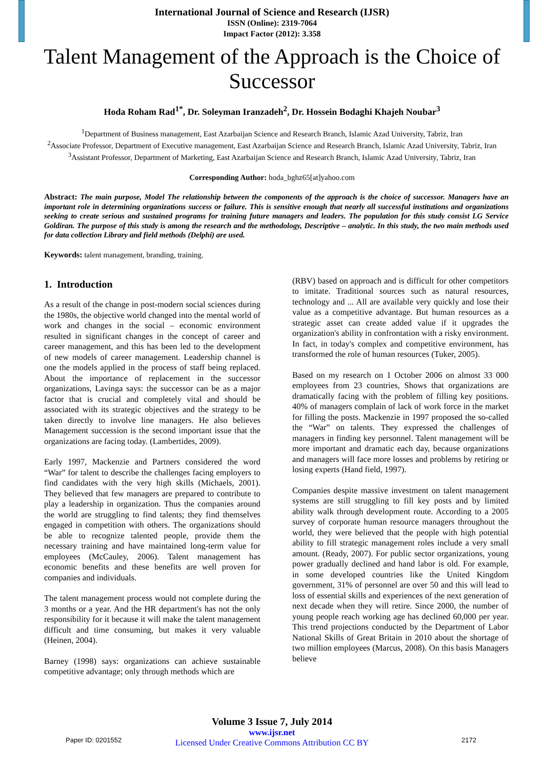International Journal of Science and Research (IJSR)
ISSN (Online): 2319-7064
Impact Factor (2012): 3.358
Talent Management of the Approach is the Choice of Successor
Hoda Roham Rad<sup>1*</sup>, Dr. Soleyman Iranzadeh<sup>2</sup>, Dr. Hossein Bodaghi Khajeh Noubar<sup>3</sup>
<sup>1</sup> Department of Business management, East Azarbaijan Science and Research Branch, Islamic Azad University, Tabriz, Iran
<sup>2</sup> Associate Professor, Department of Executive management, East Azarbaijan Science and Research Branch, Islamic Azad University, Tabriz, Iran
<sup>3</sup> Assistant Professor, Department of Marketing, East Azarbaijan Science and Research Branch, Islamic Azad University, Tabriz, Iran
Corresponding Author: hoda_bghz65[at]yahoo.com
Abstract: The main purpose, Model The relationship between the components of the approach is the choice of successor. Managers have an important role in determining organizations success or failure. This is sensitive enough that nearly all successful institutions and organizations seeking to create serious and sustained programs for training future managers and leaders. The population for this study consist LG Service Goldiran. The purpose of this study is among the research and the methodology, Descriptive – analytic. In this study, the two main methods used for data collection Library and field methods (Delphi) are used.
Keywords: talent management, branding, training.
1. Introduction
As a result of the change in post-modern social sciences during the 1980s, the objective world changed into the mental world of work and changes in the social – economic environment resulted in significant changes in the concept of career and career management, and this has been led to the development of new models of career management. Leadership channel is one the models applied in the process of staff being replaced. About the importance of replacement in the successor organizations, Lavinga says: the successor can be as a major factor that is crucial and completely vital and should be associated with its strategic objectives and the strategy to be taken directly to involve line managers. He also believes Management succession is the second important issue that the organizations are facing today. (Lambertides, 2009).
Early 1997, Mackenzie and Partners considered the word “War” for talent to describe the challenges facing employers to find candidates with the very high skills (Michaels, 2001). They believed that few managers are prepared to contribute to play a leadership in organization. Thus the companies around the world are struggling to find talents; they find themselves engaged in competition with others. The organizations should be able to recognize talented people, provide them the necessary training and have maintained long-term value for employees (McCauley, 2006). Talent management has economic benefits and these benefits are well proven for companies and individuals.
The talent management process would not complete during the 3 months or a year. And the HR department's has not the only responsibility for it because it will make the talent management difficult and time consuming, but makes it very valuable (Heinen, 2004).
Barney (1998) says: organizations can achieve sustainable competitive advantage; only through methods which are
(RBV) based on approach and is difficult for other competitors to imitate. Traditional sources such as natural resources, technology and ... All are available very quickly and lose their value as a competitive advantage. But human resources as a strategic asset can create added value if it upgrades the organization's ability in confrontation with a risky environment. In fact, in today's complex and competitive environment, has transformed the role of human resources (Tuker, 2005).
Based on my research on 1 October 2006 on almost 33 000 employees from 23 countries, Shows that organizations are dramatically facing with the problem of filling key positions. 40% of managers complain of lack of work force in the market for filling the posts. Mackenzie in 1997 proposed the so-called the “War” on talents. They expressed the challenges of managers in finding key personnel. Talent management will be more important and dramatic each day, because organizations and managers will face more losses and problems by retiring or losing experts (Hand field, 1997).
Companies despite massive investment on talent management systems are still struggling to fill key posts and by limited ability walk through development route. According to a 2005 survey of corporate human resource managers throughout the world, they were believed that the people with high potential ability to fill strategic management roles include a very small amount. (Ready, 2007). For public sector organizations, young power gradually declined and hand labor is old. For example, in some developed countries like the United Kingdom government, 31% of personnel are over 50 and this will lead to loss of essential skills and experiences of the next generation of next decade when they will retire. Since 2000, the number of young people reach working age has declined 60,000 per year. This trend projections conducted by the Department of Labor National Skills of Great Britain in 2010 about the shortage of two million employees (Marcus, 2008). On this basis Managers believe
Volume 3 Issue 7, July 2014
www.ijsr.net
Licensed Under Creative Commons Attribution CC BY
Paper ID: 0201552 2172